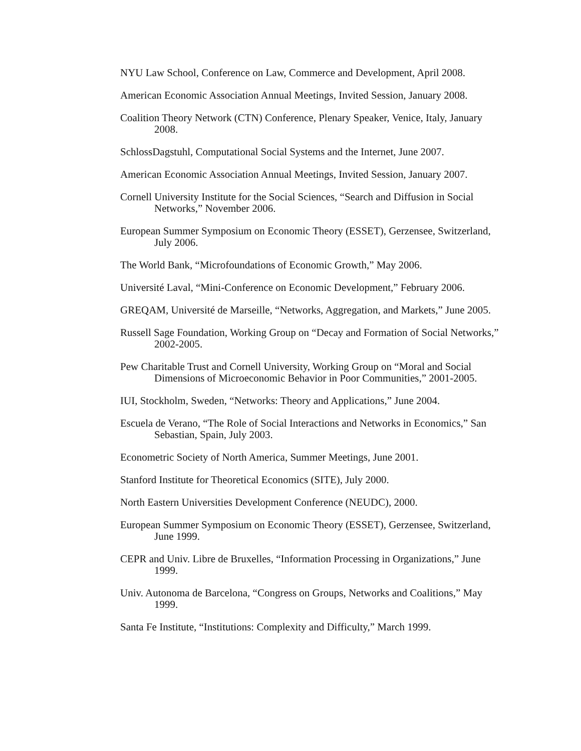NYU Law School, Conference on Law, Commerce and Development, April 2008.
American Economic Association Annual Meetings, Invited Session, January 2008.
Coalition Theory Network (CTN) Conference, Plenary Speaker, Venice, Italy, January 2008.
SchlossDagstuhl, Computational Social Systems and the Internet, June 2007.
American Economic Association Annual Meetings, Invited Session, January 2007.
Cornell University Institute for the Social Sciences, “Search and Diffusion in Social Networks,” November 2006.
European Summer Symposium on Economic Theory (ESSET), Gerzensee, Switzerland, July 2006.
The World Bank, “Microfoundations of Economic Growth,” May 2006.
Université Laval, “Mini-Conference on Economic Development,” February 2006.
GREQAM, Université de Marseille, “Networks, Aggregation, and Markets,” June 2005.
Russell Sage Foundation, Working Group on “Decay and Formation of Social Networks,” 2002-2005.
Pew Charitable Trust and Cornell University, Working Group on “Moral and Social Dimensions of Microeconomic Behavior in Poor Communities,” 2001-2005.
IUI, Stockholm, Sweden, “Networks: Theory and Applications,” June 2004.
Escuela de Verano, “The Role of Social Interactions and Networks in Economics,” San Sebastian, Spain, July 2003.
Econometric Society of North America, Summer Meetings, June 2001.
Stanford Institute for Theoretical Economics (SITE), July 2000.
North Eastern Universities Development Conference (NEUDC), 2000.
European Summer Symposium on Economic Theory (ESSET), Gerzensee, Switzerland, June 1999.
CEPR and Univ. Libre de Bruxelles, “Information Processing in Organizations,” June 1999.
Univ. Autonoma de Barcelona, “Congress on Groups, Networks and Coalitions,” May 1999.
Santa Fe Institute, “Institutions: Complexity and Difficulty,” March 1999.